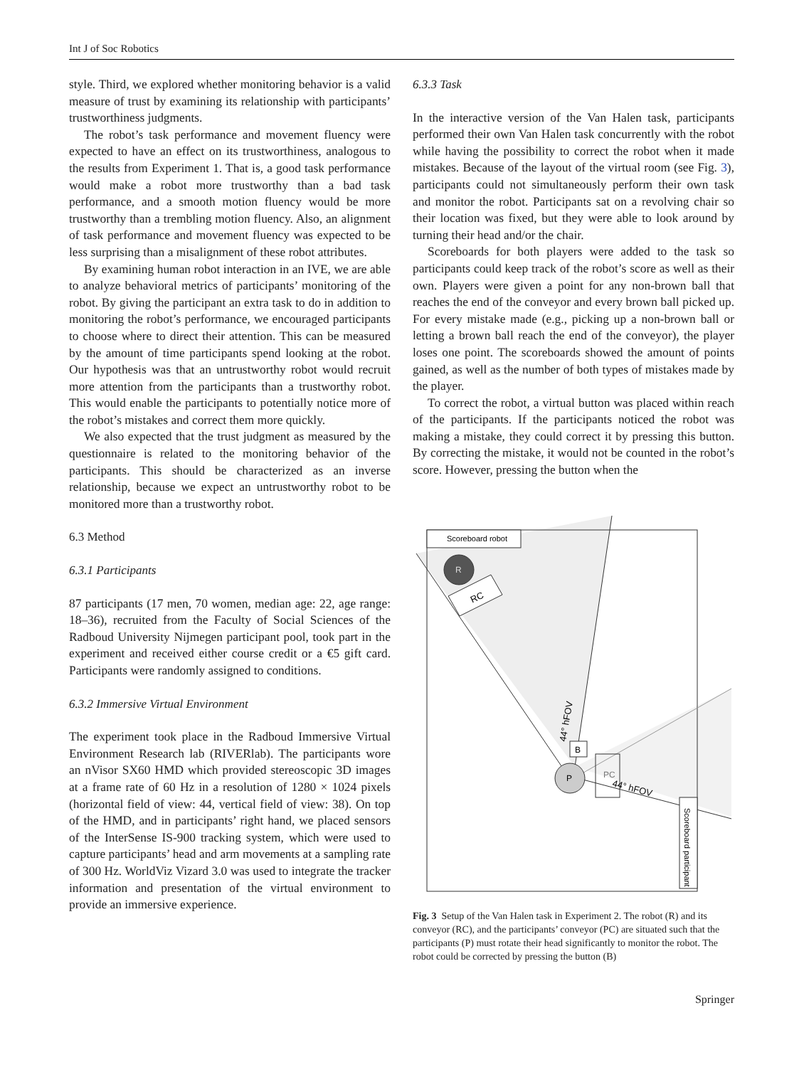Int J of Soc Robotics
style. Third, we explored whether monitoring behavior is a valid measure of trust by examining its relationship with participants’ trustworthiness judgments.
The robot’s task performance and movement fluency were expected to have an effect on its trustworthiness, analogous to the results from Experiment 1. That is, a good task performance would make a robot more trustworthy than a bad task performance, and a smooth motion fluency would be more trustworthy than a trembling motion fluency. Also, an alignment of task performance and movement fluency was expected to be less surprising than a misalignment of these robot attributes.
By examining human robot interaction in an IVE, we are able to analyze behavioral metrics of participants’ monitoring of the robot. By giving the participant an extra task to do in addition to monitoring the robot’s performance, we encouraged participants to choose where to direct their attention. This can be measured by the amount of time participants spend looking at the robot. Our hypothesis was that an untrustworthy robot would recruit more attention from the participants than a trustworthy robot. This would enable the participants to potentially notice more of the robot’s mistakes and correct them more quickly.
We also expected that the trust judgment as measured by the questionnaire is related to the monitoring behavior of the participants. This should be characterized as an inverse relationship, because we expect an untrustworthy robot to be monitored more than a trustworthy robot.
6.3 Method
6.3.1 Participants
87 participants (17 men, 70 women, median age: 22, age range: 18–36), recruited from the Faculty of Social Sciences of the Radboud University Nijmegen participant pool, took part in the experiment and received either course credit or a €5 gift card. Participants were randomly assigned to conditions.
6.3.2 Immersive Virtual Environment
The experiment took place in the Radboud Immersive Virtual Environment Research lab (RIVERlab). The participants wore an nVisor SX60 HMD which provided stereoscopic 3D images at a frame rate of 60 Hz in a resolution of 1280 × 1024 pixels (horizontal field of view: 44, vertical field of view: 38). On top of the HMD, and in participants’ right hand, we placed sensors of the InterSense IS-900 tracking system, which were used to capture participants’ head and arm movements at a sampling rate of 300 Hz. WorldViz Vizard 3.0 was used to integrate the tracker information and presentation of the virtual environment to provide an immersive experience.
6.3.3 Task
In the interactive version of the Van Halen task, participants performed their own Van Halen task concurrently with the robot while having the possibility to correct the robot when it made mistakes. Because of the layout of the virtual room (see Fig. 3), participants could not simultaneously perform their own task and monitor the robot. Participants sat on a revolving chair so their location was fixed, but they were able to look around by turning their head and/or the chair.
Scoreboards for both players were added to the task so participants could keep track of the robot’s score as well as their own. Players were given a point for any non-brown ball that reaches the end of the conveyor and every brown ball picked up. For every mistake made (e.g., picking up a non-brown ball or letting a brown ball reach the end of the conveyor), the player loses one point. The scoreboards showed the amount of points gained, as well as the number of both types of mistakes made by the player.
To correct the robot, a virtual button was placed within reach of the participants. If the participants noticed the robot was making a mistake, they could correct it by pressing this button. By correcting the mistake, it would not be counted in the robot’s score. However, pressing the button when the
Scoreboard robot
R
RC
B
P
PC
44° hFOV
44° hFOV
Scoreboard participant
Fig. 3 Setup of the Van Halen task in Experiment 2. The robot (R) and its conveyor (RC), and the participants’ conveyor (PC) are situated such that the participants (P) must rotate their head significantly to monitor the robot. The robot could be corrected by pressing the button (B)
Springer